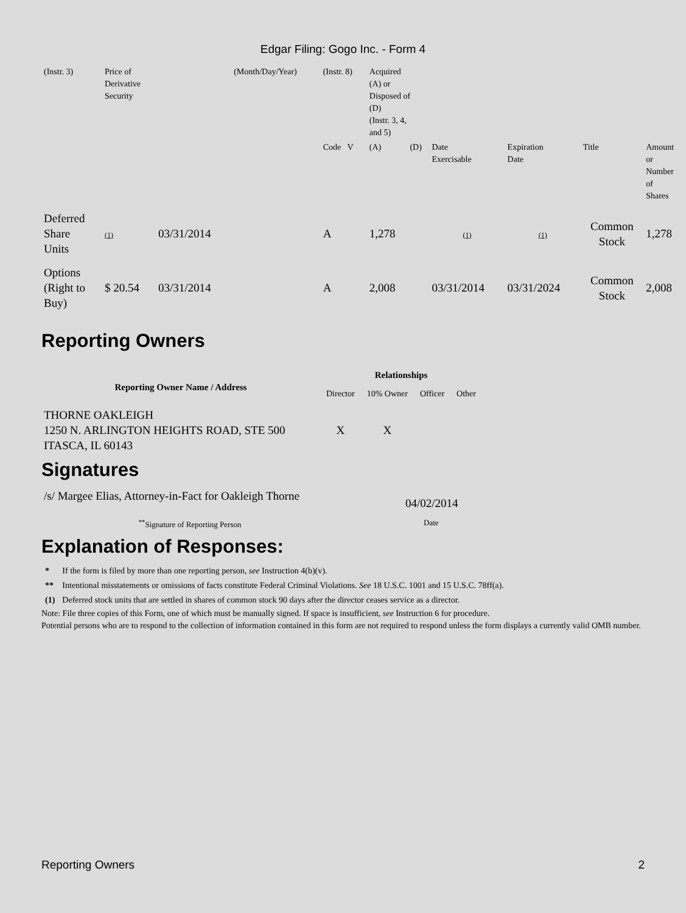Edgar Filing: Gogo Inc. - Form 4
| (Instr. 3) | Price of Derivative Security | | (Month/Day/Year) | (Instr. 8) | Acquired (A) or Disposed of (D) (Instr. 3, 4, and 5) | | | | | |
| | | | | Code V | (A) | (D) | Date Exercisable | Expiration Date | Title | Amount or Number of Shares |
| Deferred Share Units | (1) | 03/31/2014 | | A | 1,278 | | (1) | (1) | Common Stock | 1,278 |
| Options (Right to Buy) | $ 20.54 | 03/31/2014 | | A | 2,008 | | 03/31/2014 | 03/31/2024 | Common Stock | 2,008 |
Reporting Owners
| Reporting Owner Name / Address | Relationships | | | |
| --- | --- | --- | --- | --- |
| | Director | 10% Owner | Officer | Other |
| THORNE OAKLEIGH 1250 N. ARLINGTON HEIGHTS ROAD, STE 500 ITASCA, IL 60143 | X | X | | |
Signatures
| /s/ Margee Elias, Attorney-in-Fact for Oakleigh Thorne | 04/02/2014 |
| <sup>**</sup> Signature of Reporting Person | Date |
Explanation of Responses:
| * | If the form is filed by more than one reporting person, see Instruction 4(b)(v). |
| ** | Intentional misstatements or omissions of facts constitute Federal Criminal Violations. See 18 U.S.C. 1001 and 15 U.S.C. 78ff(a). |
| (1) | Deferred stock units that are settled in shares of common stock 90 days after the director ceases service as a director. |
Note: File three copies of this Form, one of which must be manually signed. If space is insufficient, see Instruction 6 for procedure.
Potential persons who are to respond to the collection of information contained in this form are not required to respond unless the form displays a currently valid OMB number.
Reporting Owners 2